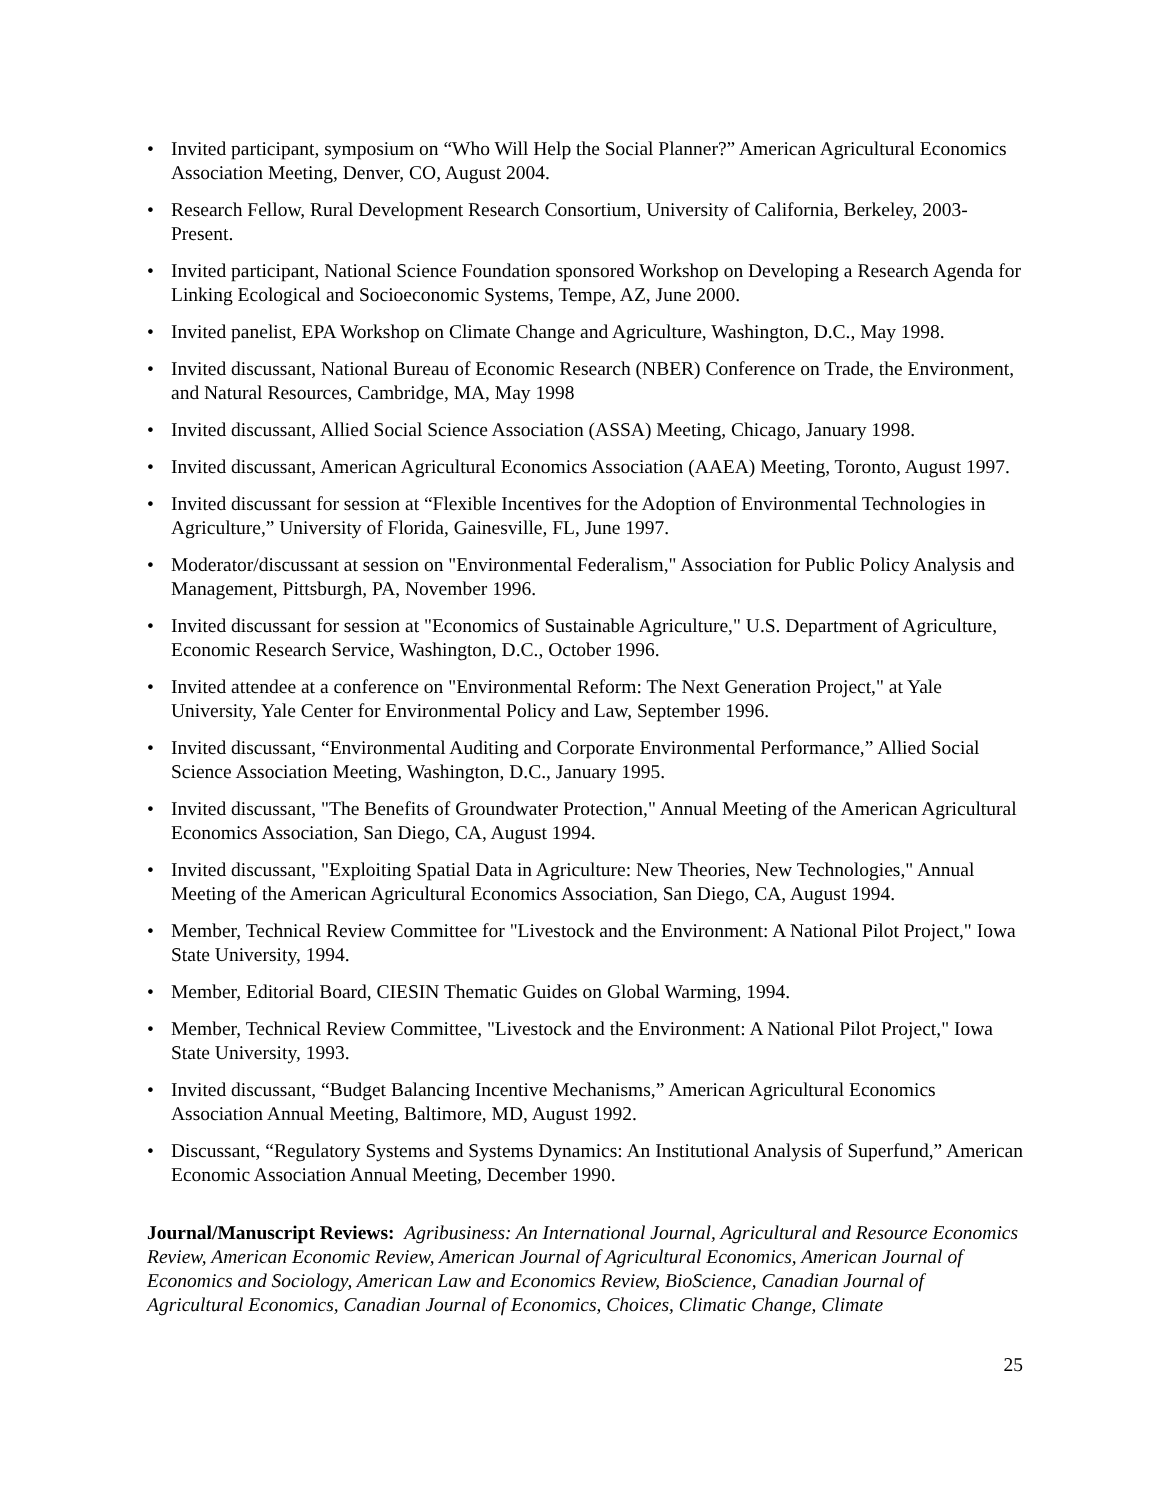• Invited participant, symposium on “Who Will Help the Social Planner?” American Agricultural Economics Association Meeting, Denver, CO, August 2004.
• Research Fellow, Rural Development Research Consortium, University of California, Berkeley, 2003-Present.
• Invited participant, National Science Foundation sponsored Workshop on Developing a Research Agenda for Linking Ecological and Socioeconomic Systems, Tempe, AZ, June 2000.
• Invited panelist, EPA Workshop on Climate Change and Agriculture, Washington, D.C., May 1998.
• Invited discussant, National Bureau of Economic Research (NBER) Conference on Trade, the Environment, and Natural Resources, Cambridge, MA, May 1998
• Invited discussant, Allied Social Science Association (ASSA) Meeting, Chicago, January 1998.
• Invited discussant, American Agricultural Economics Association (AAEA) Meeting, Toronto, August 1997.
• Invited discussant for session at “Flexible Incentives for the Adoption of Environmental Technologies in Agriculture,” University of Florida, Gainesville, FL, June 1997.
• Moderator/discussant at session on "Environmental Federalism," Association for Public Policy Analysis and Management, Pittsburgh, PA, November 1996.
• Invited discussant for session at "Economics of Sustainable Agriculture," U.S. Department of Agriculture, Economic Research Service, Washington, D.C., October 1996.
• Invited attendee at a conference on "Environmental Reform: The Next Generation Project," at Yale University, Yale Center for Environmental Policy and Law, September 1996.
• Invited discussant, “Environmental Auditing and Corporate Environmental Performance,” Allied Social Science Association Meeting, Washington, D.C., January 1995.
• Invited discussant, "The Benefits of Groundwater Protection," Annual Meeting of the American Agricultural Economics Association, San Diego, CA, August 1994.
• Invited discussant, "Exploiting Spatial Data in Agriculture: New Theories, New Technologies," Annual Meeting of the American Agricultural Economics Association, San Diego, CA, August 1994.
• Member, Technical Review Committee for "Livestock and the Environment: A National Pilot Project," Iowa State University, 1994.
• Member, Editorial Board, CIESIN Thematic Guides on Global Warming, 1994.
• Member, Technical Review Committee, "Livestock and the Environment: A National Pilot Project," Iowa State University, 1993.
• Invited discussant, “Budget Balancing Incentive Mechanisms,” American Agricultural Economics Association Annual Meeting, Baltimore, MD, August 1992.
• Discussant, “Regulatory Systems and Systems Dynamics: An Institutional Analysis of Superfund,” American Economic Association Annual Meeting, December 1990.
Journal/Manuscript Reviews: Agribusiness: An International Journal, Agricultural and Resource Economics Review, American Economic Review, American Journal of Agricultural Economics, American Journal of Economics and Sociology, American Law and Economics Review, BioScience, Canadian Journal of Agricultural Economics, Canadian Journal of Economics, Choices, Climatic Change, Climate
25